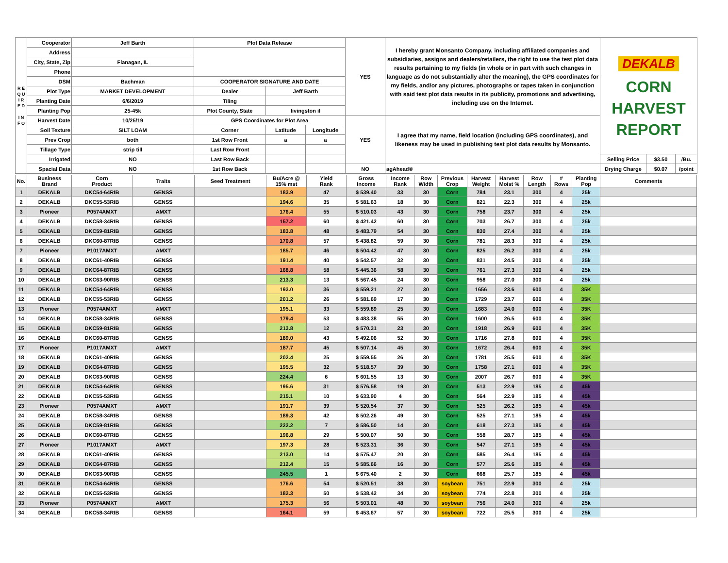| R E Q U I R E D I N F O | Cooperator | Jeff Barth | Plot Data Release | | | YES | I hereby grant Monsanto Company, including affiliated companies and subsidiaries, assigns and dealers/retailers, the right to use the test plot data results pertaining to my fields (in whole or in part with such changes in language as do not substantially alter the meaning), the GPS coordinates for my fields, and/or any pictures, photographs or tapes taken in conjunction with said test plot data results in its publicity, promotions and advertising, including use on the Internet. | DEKALB CORN HARVEST REPORT | | |
| | Address | | | | | | | | | |
| | City, State, Zip | Flanagan, IL | | | | | | | | |
| | Phone | | | | | | | | | |
| | DSM | Bachman | COOPERATOR SIGNATURE AND DATE | | | | | | | |
| | Plot Type | MARKET DEVELOPMENT | Dealer | Jeff Barth | | | | | | |
| | Planting Date | 6/6/2019 | Tiling | | | | | | | |
| | Planting Pop | 25-45k | Plot County, State | livingston il | | | | | | |
| | Harvest Date | 10/25/19 | GPS Coordinates for Plot Area | | | YES | I agree that my name, field location (including GPS coordinates), and likeness may be used in publishing test plot data results by Monsanto. | | | |
| | Soil Texture | SILT LOAM | Corner | Latitude | Longitude | | | | | |
| | Prev Crop | both | 1st Row Front | a | a | | | | | |
| | Tillage Type | strip till | Last Row Front | | | | | | | |
| | Irrigated | NO | Last Row Back | | | | | Selling Price | $3.50 | /Bu. |
| | Spacial Data | NO | 1st Row Back | | | NO | agAhead® | Drying Charge | $0.07 | /point |
| No. | Business Brand | Corn Product | Traits | Seed Treatment | Bu/Acre @ 15% mst | Yield Rank | Gross Income | Income Rank | Row Width | Previous Crop | Harvest Weight | Harvest Moist % | Row Length | # Rows | Planting Pop | Comments |
| --- | --- | --- | --- | --- | --- | --- | --- | --- | --- | --- | --- | --- | --- | --- | --- | --- |
| 1 | DEKALB | DKC54-64RIB | GENSS | | 183.9 | 47 | $ 539.40 | 33 | 30 | Corn | 784 | 23.1 | 300 | 4 | 25k | |
| 2 | DEKALB | DKC55-53RIB | GENSS | | 194.6 | 35 | $ 581.63 | 18 | 30 | Corn | 821 | 22.3 | 300 | 4 | 25k | |
| 3 | Pioneer | P0574AMXT | AMXT | | 176.4 | 55 | $ 510.03 | 43 | 30 | Corn | 758 | 23.7 | 300 | 4 | 25k | |
| 4 | DEKALB | DKC58-34RIB | GENSS | | 157.2 | 60 | $ 421.42 | 60 | 30 | Corn | 703 | 26.7 | 300 | 4 | 25k | |
| 5 | DEKALB | DKC59-81RIB | GENSS | | 183.8 | 48 | $ 483.79 | 54 | 30 | Corn | 830 | 27.4 | 300 | 4 | 25k | |
| 6 | DEKALB | DKC60-87RIB | GENSS | | 170.8 | 57 | $ 438.82 | 59 | 30 | Corn | 781 | 28.3 | 300 | 4 | 25k | |
| 7 | Pioneer | P1017AMXT | AMXT | | 185.7 | 46 | $ 504.42 | 47 | 30 | Corn | 825 | 26.2 | 300 | 4 | 25k | |
| 8 | DEKALB | DKC61-40RIB | GENSS | | 191.4 | 40 | $ 542.57 | 32 | 30 | Corn | 831 | 24.5 | 300 | 4 | 25k | |
| 9 | DEKALB | DKC64-87RIB | GENSS | | 168.8 | 58 | $ 445.36 | 58 | 30 | Corn | 761 | 27.3 | 300 | 4 | 25k | |
| 10 | DEKALB | DKC63-90RIB | GENSS | | 213.3 | 13 | $ 567.45 | 24 | 30 | Corn | 958 | 27.0 | 300 | 4 | 25k | |
| 11 | DEKALB | DKC54-64RIB | GENSS | | 193.0 | 36 | $ 559.21 | 27 | 30 | Corn | 1656 | 23.6 | 600 | 4 | 35K | |
| 12 | DEKALB | DKC55-53RIB | GENSS | | 201.2 | 26 | $ 581.69 | 17 | 30 | Corn | 1729 | 23.7 | 600 | 4 | 35K | |
| 13 | Pioneer | P0574AMXT | AMXT | | 195.1 | 33 | $ 559.89 | 25 | 30 | Corn | 1683 | 24.0 | 600 | 4 | 35K | |
| 14 | DEKALB | DKC58-34RIB | GENSS | | 179.4 | 53 | $ 483.38 | 55 | 30 | Corn | 1600 | 26.5 | 600 | 4 | 35K | |
| 15 | DEKALB | DKC59-81RIB | GENSS | | 213.8 | 12 | $ 570.31 | 23 | 30 | Corn | 1918 | 26.9 | 600 | 4 | 35K | |
| 16 | DEKALB | DKC60-87RIB | GENSS | | 189.0 | 43 | $ 492.06 | 52 | 30 | Corn | 1716 | 27.8 | 600 | 4 | 35K | |
| 17 | Pioneer | P1017AMXT | AMXT | | 187.7 | 45 | $ 507.14 | 45 | 30 | Corn | 1672 | 26.4 | 600 | 4 | 35K | |
| 18 | DEKALB | DKC61-40RIB | GENSS | | 202.4 | 25 | $ 559.55 | 26 | 30 | Corn | 1781 | 25.5 | 600 | 4 | 35K | |
| 19 | DEKALB | DKC64-87RIB | GENSS | | 195.5 | 32 | $ 518.57 | 39 | 30 | Corn | 1758 | 27.1 | 600 | 4 | 35K | |
| 20 | DEKALB | DKC63-90RIB | GENSS | | 224.4 | 6 | $ 601.55 | 13 | 30 | Corn | 2007 | 26.7 | 600 | 4 | 35K | |
| 21 | DEKALB | DKC54-64RIB | GENSS | | 195.6 | 31 | $ 576.58 | 19 | 30 | Corn | 513 | 22.9 | 185 | 4 | 45k | |
| 22 | DEKALB | DKC55-53RIB | GENSS | | 215.1 | 10 | $ 633.90 | 4 | 30 | Corn | 564 | 22.9 | 185 | 4 | 45k | |
| 23 | Pioneer | P0574AMXT | AMXT | | 191.7 | 39 | $ 520.54 | 37 | 30 | Corn | 525 | 26.2 | 185 | 4 | 45k | |
| 24 | DEKALB | DKC58-34RIB | GENSS | | 189.3 | 42 | $ 502.26 | 49 | 30 | Corn | 525 | 27.1 | 185 | 4 | 45k | |
| 25 | DEKALB | DKC59-81RIB | GENSS | | 222.2 | 7 | $ 586.50 | 14 | 30 | Corn | 618 | 27.3 | 185 | 4 | 45k | |
| 26 | DEKALB | DKC60-87RIB | GENSS | | 196.8 | 29 | $ 500.07 | 50 | 30 | Corn | 558 | 28.7 | 185 | 4 | 45k | |
| 27 | Pioneer | P1017AMXT | AMXT | | 197.3 | 28 | $ 523.31 | 36 | 30 | Corn | 547 | 27.1 | 185 | 4 | 45k | |
| 28 | DEKALB | DKC61-40RIB | GENSS | | 213.0 | 14 | $ 575.47 | 20 | 30 | Corn | 585 | 26.4 | 185 | 4 | 45k | |
| 29 | DEKALB | DKC64-87RIB | GENSS | | 212.4 | 15 | $ 585.66 | 16 | 30 | Corn | 577 | 25.6 | 185 | 4 | 45k | |
| 30 | DEKALB | DKC63-90RIB | GENSS | | 245.5 | 1 | $ 675.40 | 2 | 30 | Corn | 668 | 25.7 | 185 | 4 | 45k | |
| 31 | DEKALB | DKC54-64RIB | GENSS | | 176.6 | 54 | $ 520.51 | 38 | 30 | soybean | 751 | 22.9 | 300 | 4 | 25k | |
| 32 | DEKALB | DKC55-53RIB | GENSS | | 182.3 | 50 | $ 538.42 | 34 | 30 | soybean | 774 | 22.8 | 300 | 4 | 25k | |
| 33 | Pioneer | P0574AMXT | AMXT | | 175.3 | 56 | $ 503.01 | 48 | 30 | soybean | 756 | 24.0 | 300 | 4 | 25k | |
| 34 | DEKALB | DKC58-34RIB | GENSS | | 164.1 | 59 | $ 453.67 | 57 | 30 | soybean | 722 | 25.5 | 300 | 4 | 25k | |